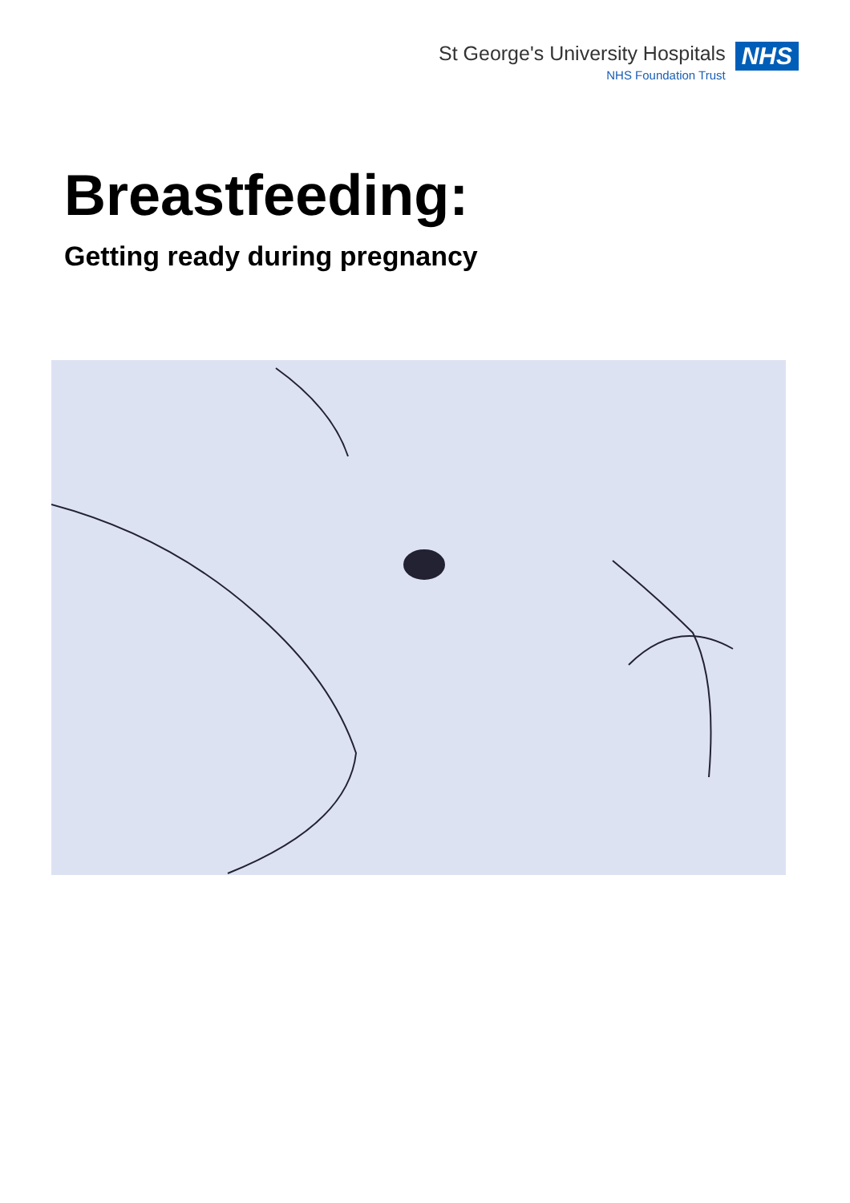St George's University Hospitals
NHS Foundation Trust
NHS
Breastfeeding:
Getting ready during pregnancy